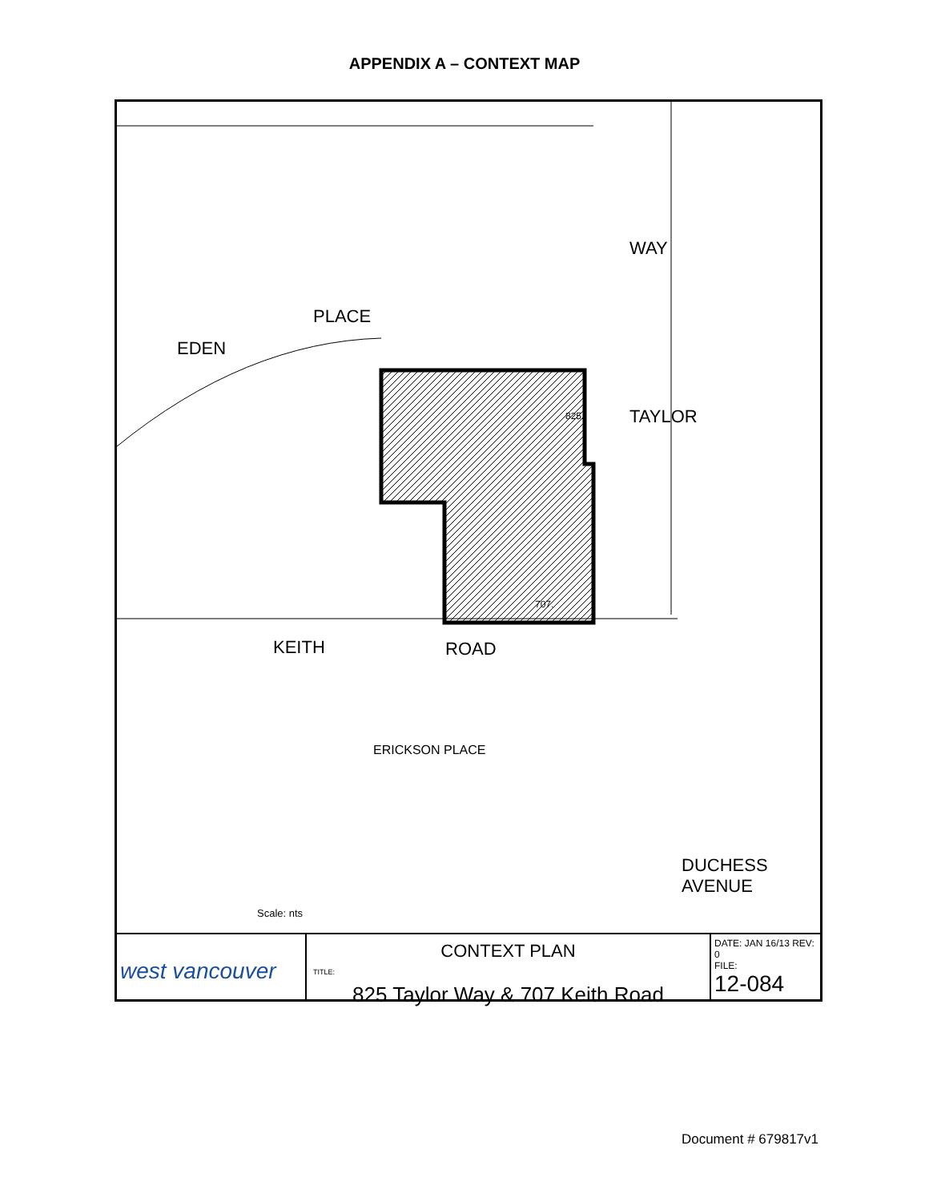APPENDIX A – CONTEXT MAP
PLACE
EDEN
WAY
TAYLOR
KEITH ROAD
ERICKSON PLACE
DUCHESS
AVENUE
825.
707.
Scale: nts
west vancouver
CONTEXT PLAN
TITLE:
825 Taylor Way & 707 Keith Road
DATE: JAN 16/13 REV: 0
FILE:
12-084
Document # 679817v1